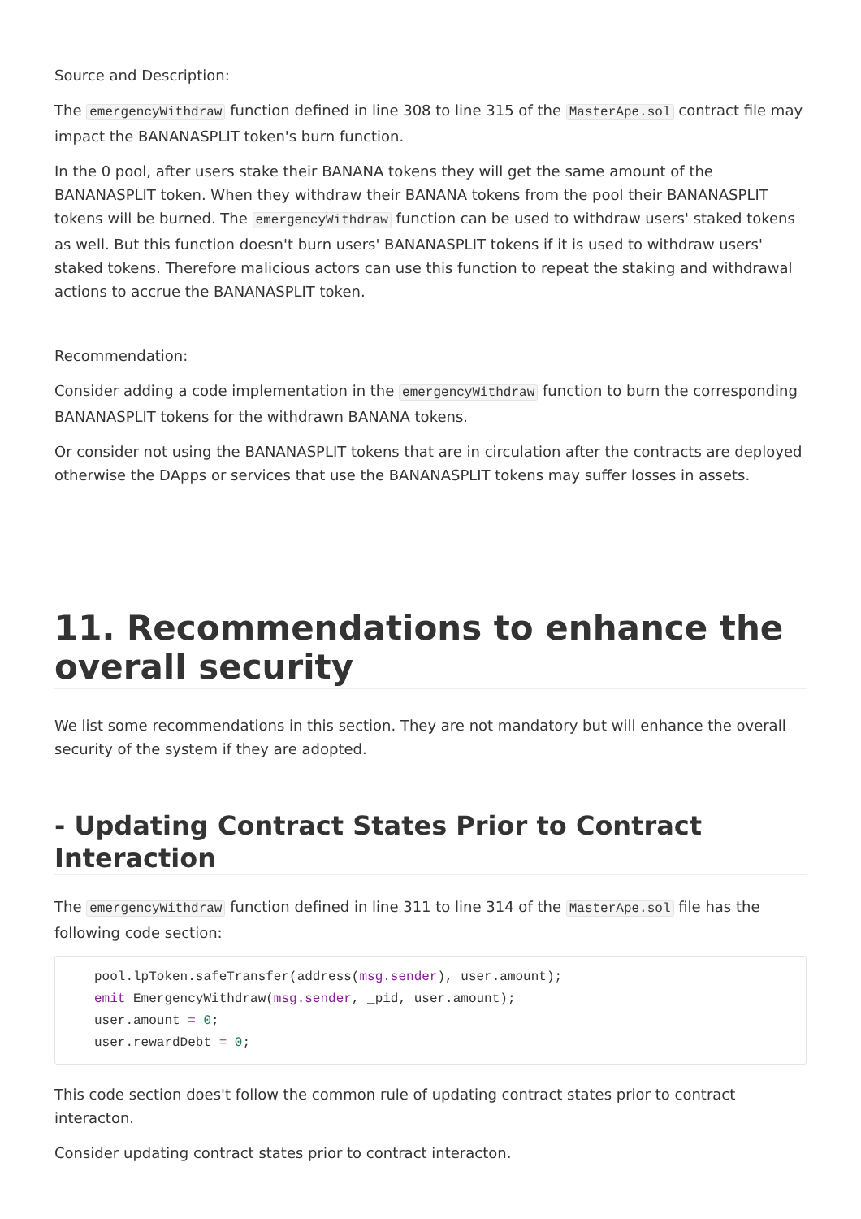Source and Description:
The emergencyWithdraw function defined in line 308 to line 315 of the MasterApe.sol contract file may impact the BANANASPLIT token's burn function.
In the 0 pool, after users stake their BANANA tokens they will get the same amount of the BANANASPLIT token. When they withdraw their BANANA tokens from the pool their BANANASPLIT tokens will be burned. The emergencyWithdraw function can be used to withdraw users' staked tokens as well. But this function doesn't burn users' BANANASPLIT tokens if it is used to withdraw users' staked tokens. Therefore malicious actors can use this function to repeat the staking and withdrawal actions to accrue the BANANASPLIT token.
Recommendation:
Consider adding a code implementation in the emergencyWithdraw function to burn the corresponding BANANASPLIT tokens for the withdrawn BANANA tokens.
Or consider not using the BANANASPLIT tokens that are in circulation after the contracts are deployed otherwise the DApps or services that use the BANANASPLIT tokens may suffer losses in assets.
11. Recommendations to enhance the overall security
We list some recommendations in this section. They are not mandatory but will enhance the overall security of the system if they are adopted.
- Updating Contract States Prior to Contract Interaction
The emergencyWithdraw function defined in line 311 to line 314 of the MasterApe.sol file has the following code section:
pool.lpToken.safeTransfer(address(msg.sender), user.amount);
emit EmergencyWithdraw(msg.sender, _pid, user.amount);
user.amount = 0;
user.rewardDebt = 0;
This code section does't follow the common rule of updating contract states prior to contract interacton.
Consider updating contract states prior to contract interacton.